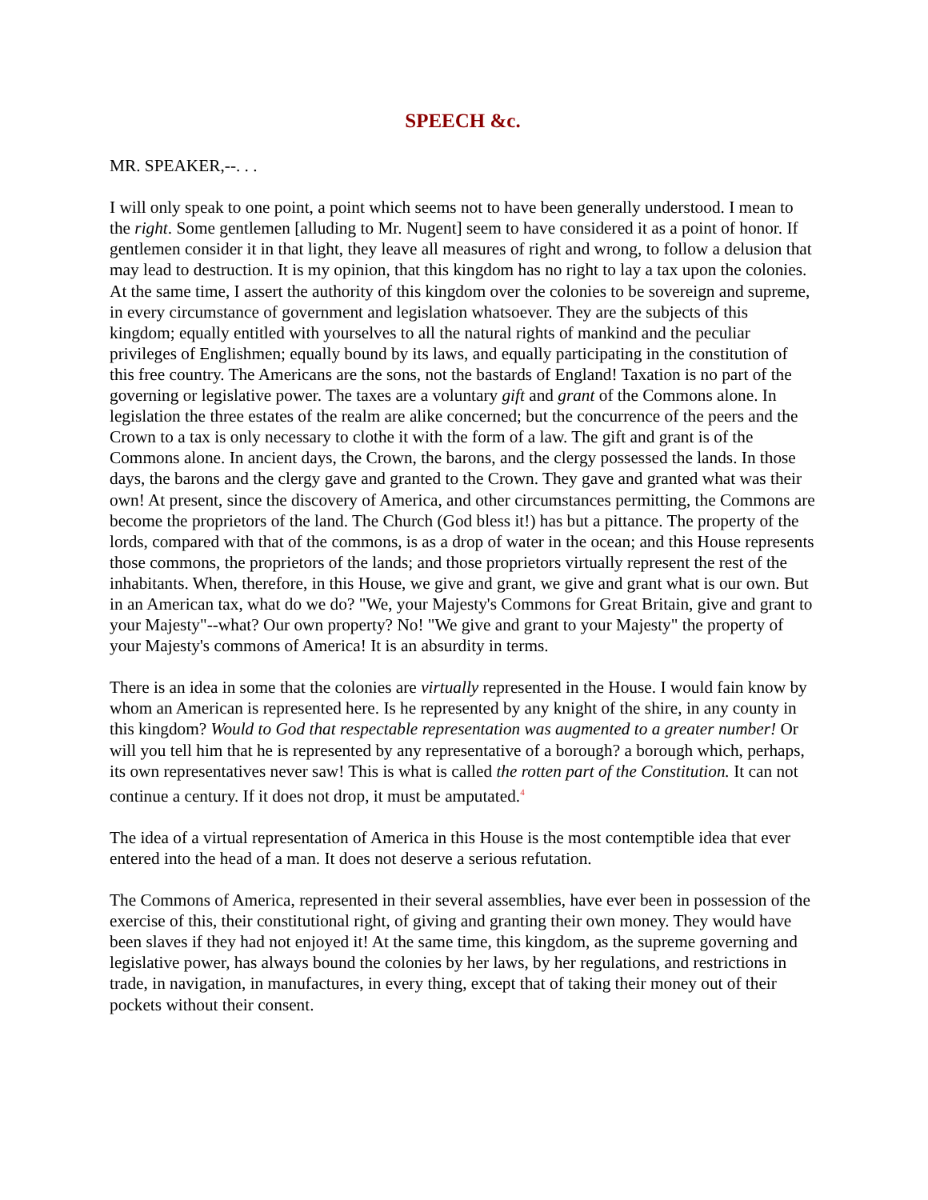SPEECH &c.
MR. SPEAKER,--. . .
I will only speak to one point, a point which seems not to have been generally understood. I mean to the right. Some gentlemen [alluding to Mr. Nugent] seem to have considered it as a point of honor. If gentlemen consider it in that light, they leave all measures of right and wrong, to follow a delusion that may lead to destruction. It is my opinion, that this kingdom has no right to lay a tax upon the colonies. At the same time, I assert the authority of this kingdom over the colonies to be sovereign and supreme, in every circumstance of government and legislation whatsoever. They are the subjects of this kingdom; equally entitled with yourselves to all the natural rights of mankind and the peculiar privileges of Englishmen; equally bound by its laws, and equally participating in the constitution of this free country. The Americans are the sons, not the bastards of England! Taxation is no part of the governing or legislative power. The taxes are a voluntary gift and grant of the Commons alone. In legislation the three estates of the realm are alike concerned; but the concurrence of the peers and the Crown to a tax is only necessary to clothe it with the form of a law. The gift and grant is of the Commons alone. In ancient days, the Crown, the barons, and the clergy possessed the lands. In those days, the barons and the clergy gave and granted to the Crown. They gave and granted what was their own! At present, since the discovery of America, and other circumstances permitting, the Commons are become the proprietors of the land. The Church (God bless it!) has but a pittance. The property of the lords, compared with that of the commons, is as a drop of water in the ocean; and this House represents those commons, the proprietors of the lands; and those proprietors virtually represent the rest of the inhabitants. When, therefore, in this House, we give and grant, we give and grant what is our own. But in an American tax, what do we do? "We, your Majesty's Commons for Great Britain, give and grant to your Majesty"--what? Our own property? No! "We give and grant to your Majesty" the property of your Majesty's commons of America! It is an absurdity in terms.
There is an idea in some that the colonies are virtually represented in the House. I would fain know by whom an American is represented here. Is he represented by any knight of the shire, in any county in this kingdom? Would to God that respectable representation was augmented to a greater number! Or will you tell him that he is represented by any representative of a borough? a borough which, perhaps, its own representatives never saw! This is what is called the rotten part of the Constitution. It can not continue a century. If it does not drop, it must be amputated.<sup>4</sup>
The idea of a virtual representation of America in this House is the most contemptible idea that ever entered into the head of a man. It does not deserve a serious refutation.
The Commons of America, represented in their several assemblies, have ever been in possession of the exercise of this, their constitutional right, of giving and granting their own money. They would have been slaves if they had not enjoyed it! At the same time, this kingdom, as the supreme governing and legislative power, has always bound the colonies by her laws, by her regulations, and restrictions in trade, in navigation, in manufactures, in every thing, except that of taking their money out of their pockets without their consent.